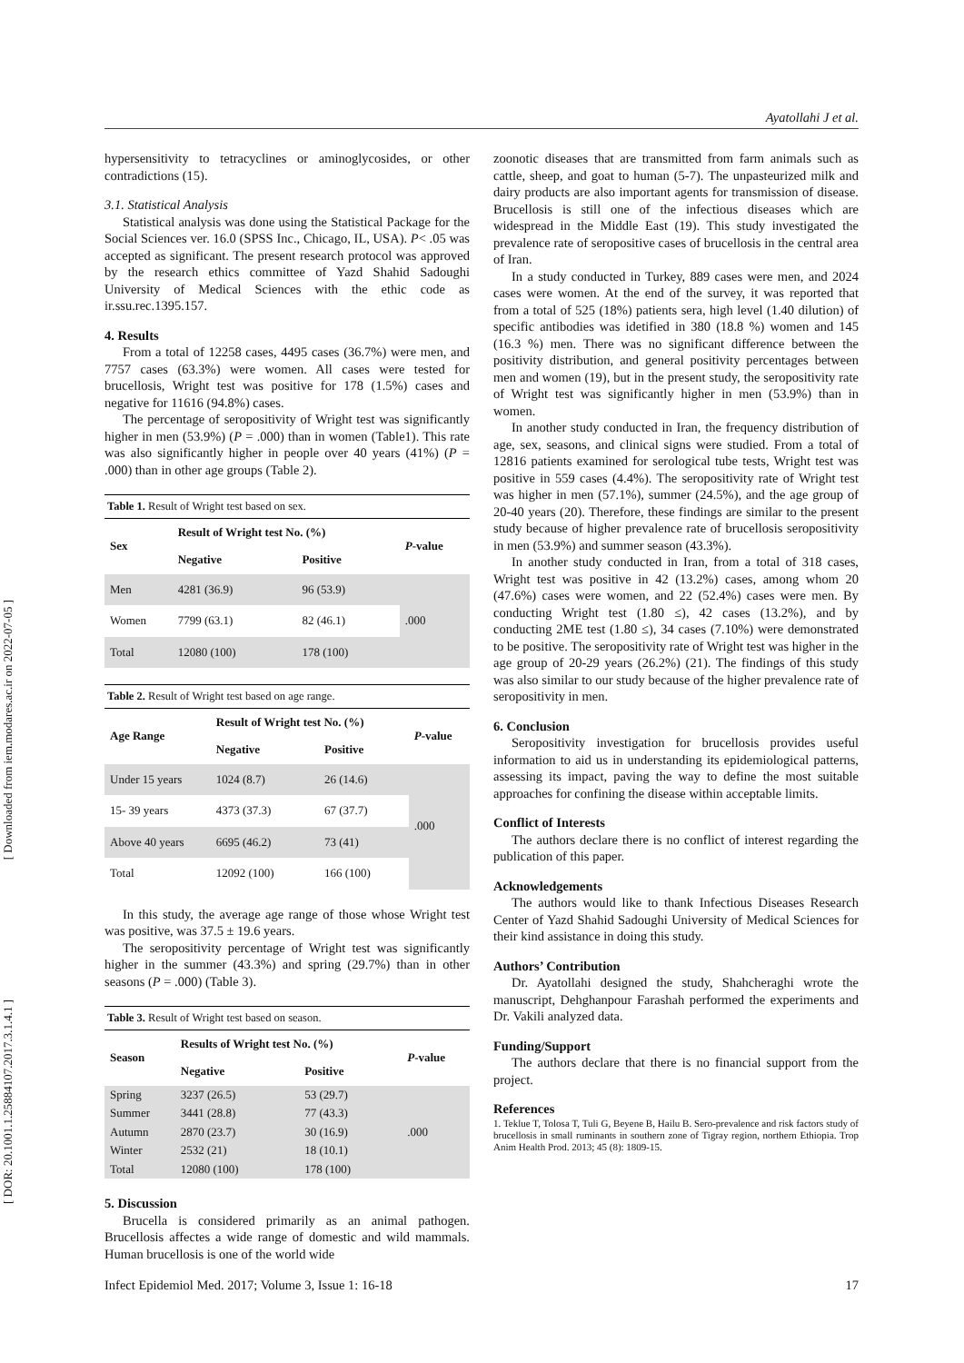Ayatollahi J et al.
[ Downloaded from iem.modares.ac.ir on 2022-07-05 ]
[ DOR: 20.1001.1.25884107.2017.3.1.4.1 ]
hypersensitivity to tetracyclines or aminoglycosides, or other contradictions (15).
3.1. Statistical Analysis
Statistical analysis was done using the Statistical Package for the Social Sciences ver. 16.0 (SPSS Inc., Chicago, IL, USA). P< .05 was accepted as significant. The present research protocol was approved by the research ethics committee of Yazd Shahid Sadoughi University of Medical Sciences with the ethic code as ir.ssu.rec.1395.157.
4. Results
From a total of 12258 cases, 4495 cases (36.7%) were men, and 7757 cases (63.3%) were women. All cases were tested for brucellosis, Wright test was positive for 178 (1.5%) cases and negative for 11616 (94.8%) cases.
The percentage of seropositivity of Wright test was significantly higher in men (53.9%) (P = .000) than in women (Table1). This rate was also significantly higher in people over 40 years (41%) (P = .000) than in other age groups (Table 2).
Table 1. Result of Wright test based on sex.
| Sex | Result of Wright test No. (%) | | P -value |
| --- | --- | --- | --- |
| | Negative | Positive | |
| Men | 4281 (36.9) | 96 (53.9) | .000 |
| Women | 7799 (63.1) | 82 (46.1) | |
| Total | 12080 (100) | 178 (100) | |
Table 2. Result of Wright test based on age range.
| Age Range | Result of Wright test No. (%) | | P -value |
| --- | --- | --- | --- |
| | Negative | Positive | |
| Under 15 years | 1024 (8.7) | 26 (14.6) | .000 |
| 15- 39 years | 4373 (37.3) | 67 (37.7) | |
| Above 40 years | 6695 (46.2) | 73 (41) | |
| Total | 12092 (100) | 166 (100) | |
In this study, the average age range of those whose Wright test was positive, was 37.5 ± 19.6 years.
The seropositivity percentage of Wright test was significantly higher in the summer (43.3%) and spring (29.7%) than in other seasons (P = .000) (Table 3).
Table 3. Result of Wright test based on season.
| Season | Results of Wright test No. (%) | | P -value |
| --- | --- | --- | --- |
| | Negative | Positive | |
| Spring | 3237 (26.5) | 53 (29.7) | .000 |
| Summer | 3441 (28.8) | 77 (43.3) | |
| Autumn | 2870 (23.7) | 30 (16.9) | |
| Winter | 2532 (21) | 18 (10.1) | |
| Total | 12080 (100) | 178 (100) | |
5. Discussion
Brucella is considered primarily as an animal pathogen. Brucellosis affectes a wide range of domestic and wild mammals. Human brucellosis is one of the world wide
zoonotic diseases that are transmitted from farm animals such as cattle, sheep, and goat to human (5-7). The unpasteurized milk and dairy products are also important agents for transmission of disease. Brucellosis is still one of the infectious diseases which are widespread in the Middle East (19). This study investigated the prevalence rate of seropositive cases of brucellosis in the central area of Iran.
In a study conducted in Turkey, 889 cases were men, and 2024 cases were women. At the end of the survey, it was reported that from a total of 525 (18%) patients sera, high level (1.40 dilution) of specific antibodies was idetified in 380 (18.8 %) women and 145 (16.3 %) men. There was no significant difference between the positivity distribution, and general positivity percentages between men and women (19), but in the present study, the seropositivity rate of Wright test was significantly higher in men (53.9%) than in women.
In another study conducted in Iran, the frequency distribution of age, sex, seasons, and clinical signs were studied. From a total of 12816 patients examined for serological tube tests, Wright test was positive in 559 cases (4.4%). The seropositivity rate of Wright test was higher in men (57.1%), summer (24.5%), and the age group of 20-40 years (20). Therefore, these findings are similar to the present study because of higher prevalence rate of brucellosis seropositivity in men (53.9%) and summer season (43.3%).
In another study conducted in Iran, from a total of 318 cases, Wright test was positive in 42 (13.2%) cases, among whom 20 (47.6%) cases were women, and 22 (52.4%) cases were men. By conducting Wright test (1.80 ≤), 42 cases (13.2%), and by conducting 2ME test (1.80 ≤), 34 cases (7.10%) were demonstrated to be positive. The seropositivity rate of Wright test was higher in the age group of 20-29 years (26.2%) (21). The findings of this study was also similar to our study because of the higher prevalence rate of seropositivity in men.
6. Conclusion
Seropositivity investigation for brucellosis provides useful information to aid us in understanding its epidemiological patterns, assessing its impact, paving the way to define the most suitable approaches for confining the disease within acceptable limits.
Conflict of Interests
The authors declare there is no conflict of interest regarding the publication of this paper.
Acknowledgements
The authors would like to thank Infectious Diseases Research Center of Yazd Shahid Sadoughi University of Medical Sciences for their kind assistance in doing this study.
Authors’ Contribution
Dr. Ayatollahi designed the study, Shahcheraghi wrote the manuscript, Dehghanpour Farashah performed the experiments and Dr. Vakili analyzed data.
Funding/Support
The authors declare that there is no financial support from the project.
References
1. Teklue T, Tolosa T, Tuli G, Beyene B, Hailu B. Sero-prevalence and risk factors study of brucellosis in small ruminants in southern zone of Tigray region, northern Ethiopia. Trop Anim Health Prod. 2013; 45 (8): 1809-15.
Infect Epidemiol Med. 2017; Volume 3, Issue 1: 16-18 17